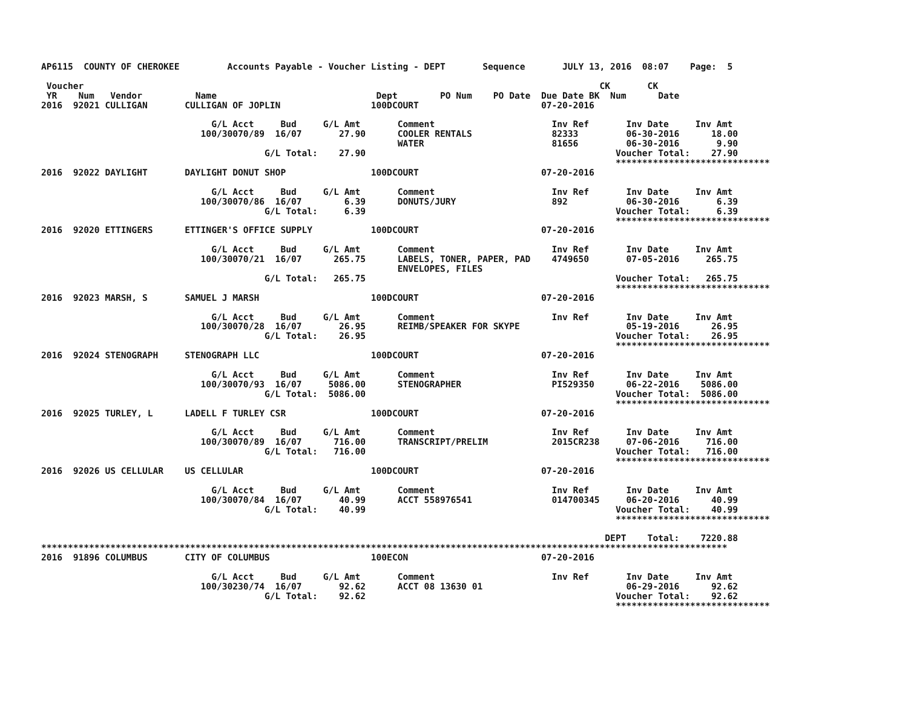AP6115  COUNTY OF CHEROKEE         Accounts Payable - Voucher Listing - DEPT       Sequence       JULY 13, 2016  08:07    Page:  5

 Voucher                                                                                                 CK       CK
 YR    Num   Vendor          Name                              Dept        PO Num    PO Date  Due Date BK  Num      Date
2016  92021 CULLIGAN       CULLIGAN OF JOPLIN                 100DCOURT                       07-20-2016

                                G/L Acct     Bud     G/L Amt       Comment                      Inv Ref       Inv Date     Inv Amt
                              100/30070/89  16/07       27.90      COOLER RENTALS               82333         06-30-2016      18.00
                                                                   WATER                        81656         06-30-2016       9.90
                                          G/L Total:    27.90                                               Voucher Total:    27.90
                                                                                                            *****************************
2016  92022 DAYLIGHT       DAYLIGHT DONUT SHOP                100DCOURT                       07-20-2016

                                G/L Acct     Bud     G/L Amt       Comment                      Inv Ref       Inv Date     Inv Amt
                              100/30070/86  16/07        6.39      DONUTS/JURY                  892           06-30-2016       6.39
                                          G/L Total:     6.39                                               Voucher Total:     6.39
                                                                                                            *****************************
2016  92020 ETTINGERS      ETTINGER'S OFFICE SUPPLY           100DCOURT                       07-20-2016

                                G/L Acct     Bud     G/L Amt       Comment                      Inv Ref       Inv Date     Inv Amt
                              100/30070/21  16/07      265.75      LABELS, TONER, PAPER, PAD    4749650       07-05-2016     265.75
                                                                   ENVELOPES, FILES
                                          G/L Total:   265.75                                               Voucher Total:   265.75
                                                                                                            *****************************
2016  92023 MARSH, S       SAMUEL J MARSH                     100DCOURT                       07-20-2016

                                G/L Acct     Bud     G/L Amt       Comment                      Inv Ref       Inv Date     Inv Amt
                              100/30070/28  16/07       26.95      REIMB/SPEAKER FOR SKYPE                    05-19-2016      26.95
                                          G/L Total:    26.95                                               Voucher Total:    26.95
                                                                                                            *****************************
2016  92024 STENOGRAPH     STENOGRAPH LLC                     100DCOURT                       07-20-2016

                                G/L Acct     Bud     G/L Amt       Comment                      Inv Ref       Inv Date     Inv Amt
                              100/30070/93  16/07     5086.00      STENOGRAPHER                 PI529350      06-22-2016    5086.00
                                          G/L Total:  5086.00                                               Voucher Total:  5086.00
                                                                                                            *****************************
2016  92025 TURLEY, L      LADELL F TURLEY CSR                100DCOURT                       07-20-2016

                                G/L Acct     Bud     G/L Amt       Comment                      Inv Ref       Inv Date     Inv Amt
                              100/30070/89  16/07      716.00      TRANSCRIPT/PRELIM            2015CR238     07-06-2016     716.00
                                          G/L Total:   716.00                                               Voucher Total:   716.00
                                                                                                            *****************************
2016  92026 US CELLULAR    US CELLULAR                        100DCOURT                       07-20-2016

                                G/L Acct     Bud     G/L Amt       Comment                      Inv Ref       Inv Date     Inv Amt
                              100/30070/84  16/07       40.99      ACCT 558976541               014700345     06-20-2016      40.99
                                          G/L Total:    40.99                                               Voucher Total:    40.99
                                                                                                            *****************************

                                                                                                          DEPT    Total:    7220.88
*********************************************************************************************************************************
2016  91896 COLUMBUS       CITY OF COLUMBUS                   100ECON                         07-20-2016

                                G/L Acct     Bud     G/L Amt       Comment                      Inv Ref       Inv Date     Inv Amt
                              100/30230/74  16/07       92.62      ACCT 08 13630 01                           06-29-2016      92.62
                                          G/L Total:    92.62                                               Voucher Total:    92.62
                                                                                                            *****************************